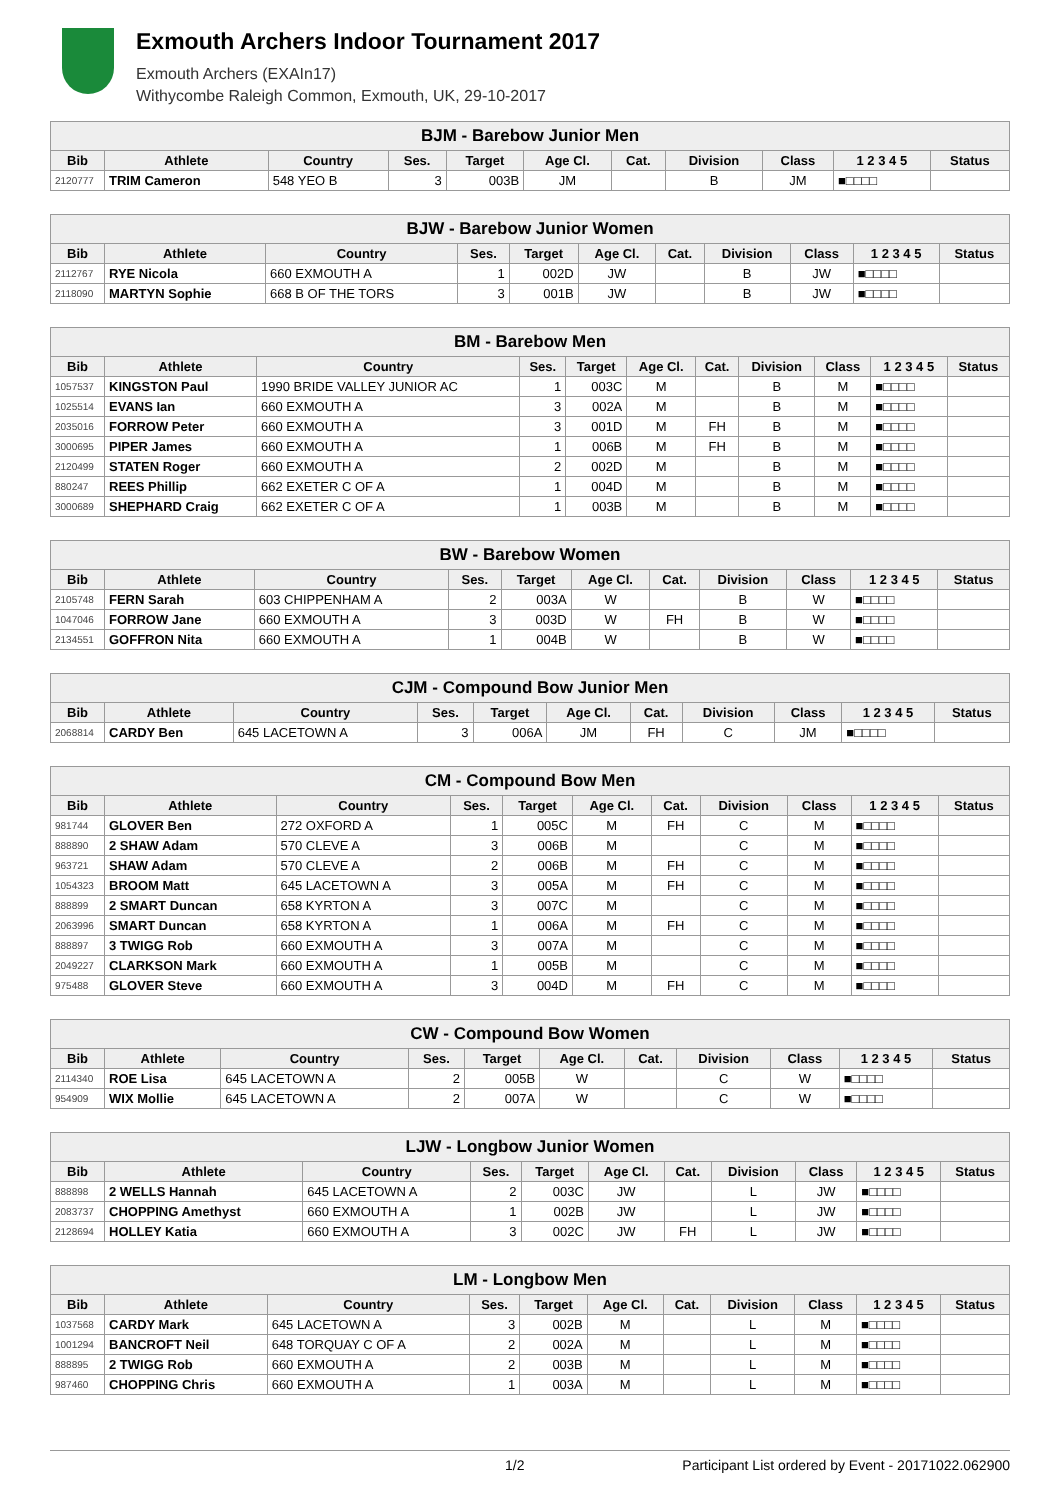Exmouth Archers Indoor Tournament 2017
Exmouth Archers (EXAIn17)
Withycombe Raleigh Common, Exmouth, UK, 29-10-2017
| BJM - Barebow Junior Men | | | | | | | | | | |
| --- | --- | --- | --- | --- | --- | --- | --- | --- | --- | --- |
| Bib | Athlete | Country | Ses. | Target | Age Cl. | Cat. | Division | Class | 1 2 3 4 5 | Status |
| 2120777 | TRIM Cameron | 548 YEO B | 3 | 003B | JM | | B | JM | ■□□□□ | |
| BJW - Barebow Junior Women | | | | | | | | | | |
| --- | --- | --- | --- | --- | --- | --- | --- | --- | --- | --- |
| Bib | Athlete | Country | Ses. | Target | Age Cl. | Cat. | Division | Class | 1 2 3 4 5 | Status |
| 2112767 | RYE Nicola | 660 EXMOUTH A | 1 | 002D | JW | | B | JW | ■□□□□ | |
| 2118090 | MARTYN Sophie | 668 B OF THE TORS | 3 | 001B | JW | | B | JW | ■□□□□ | |
| BM - Barebow Men | | | | | | | | | | |
| --- | --- | --- | --- | --- | --- | --- | --- | --- | --- | --- |
| Bib | Athlete | Country | Ses. | Target | Age Cl. | Cat. | Division | Class | 1 2 3 4 5 | Status |
| 1057537 | KINGSTON Paul | 1990 BRIDE VALLEY JUNIOR AC | 1 | 003C | M | | B | M | ■□□□□ | |
| 1025514 | EVANS Ian | 660 EXMOUTH A | 3 | 002A | M | | B | M | ■□□□□ | |
| 2035016 | FORROW Peter | 660 EXMOUTH A | 3 | 001D | M | FH | B | M | ■□□□□ | |
| 3000695 | PIPER James | 660 EXMOUTH A | 1 | 006B | M | FH | B | M | ■□□□□ | |
| 2120499 | STATEN Roger | 660 EXMOUTH A | 2 | 002D | M | | B | M | ■□□□□ | |
| 880247 | REES Phillip | 662 EXETER C OF A | 1 | 004D | M | | B | M | ■□□□□ | |
| 3000689 | SHEPHARD Craig | 662 EXETER C OF A | 1 | 003B | M | | B | M | ■□□□□ | |
| BW - Barebow Women | | | | | | | | | | |
| --- | --- | --- | --- | --- | --- | --- | --- | --- | --- | --- |
| Bib | Athlete | Country | Ses. | Target | Age Cl. | Cat. | Division | Class | 1 2 3 4 5 | Status |
| 2105748 | FERN Sarah | 603 CHIPPENHAM A | 2 | 003A | W | | B | W | ■□□□□ | |
| 1047046 | FORROW Jane | 660 EXMOUTH A | 3 | 003D | W | FH | B | W | ■□□□□ | |
| 2134551 | GOFFRON Nita | 660 EXMOUTH A | 1 | 004B | W | | B | W | ■□□□□ | |
| CJM - Compound Bow Junior Men | | | | | | | | | | |
| --- | --- | --- | --- | --- | --- | --- | --- | --- | --- | --- |
| Bib | Athlete | Country | Ses. | Target | Age Cl. | Cat. | Division | Class | 1 2 3 4 5 | Status |
| 2068814 | CARDY Ben | 645 LACETOWN A | 3 | 006A | JM | FH | C | JM | ■□□□□ | |
| CM - Compound Bow Men | | | | | | | | | | |
| --- | --- | --- | --- | --- | --- | --- | --- | --- | --- | --- |
| Bib | Athlete | Country | Ses. | Target | Age Cl. | Cat. | Division | Class | 1 2 3 4 5 | Status |
| 981744 | GLOVER Ben | 272 OXFORD A | 1 | 005C | M | FH | C | M | ■□□□□ | |
| 888890 | 2 SHAW Adam | 570 CLEVE A | 3 | 006B | M | | C | M | ■□□□□ | |
| 963721 | SHAW Adam | 570 CLEVE A | 2 | 006B | M | FH | C | M | ■□□□□ | |
| 1054323 | BROOM Matt | 645 LACETOWN A | 3 | 005A | M | FH | C | M | ■□□□□ | |
| 888899 | 2 SMART Duncan | 658 KYRTON A | 3 | 007C | M | | C | M | ■□□□□ | |
| 2063996 | SMART Duncan | 658 KYRTON A | 1 | 006A | M | FH | C | M | ■□□□□ | |
| 888897 | 3 TWIGG Rob | 660 EXMOUTH A | 3 | 007A | M | | C | M | ■□□□□ | |
| 2049227 | CLARKSON Mark | 660 EXMOUTH A | 1 | 005B | M | | C | M | ■□□□□ | |
| 975488 | GLOVER Steve | 660 EXMOUTH A | 3 | 004D | M | FH | C | M | ■□□□□ | |
| CW - Compound Bow Women | | | | | | | | | | |
| --- | --- | --- | --- | --- | --- | --- | --- | --- | --- | --- |
| Bib | Athlete | Country | Ses. | Target | Age Cl. | Cat. | Division | Class | 1 2 3 4 5 | Status |
| 2114340 | ROE Lisa | 645 LACETOWN A | 2 | 005B | W | | C | W | ■□□□□ | |
| 954909 | WIX Mollie | 645 LACETOWN A | 2 | 007A | W | | C | W | ■□□□□ | |
| LJW - Longbow Junior Women | | | | | | | | | | |
| --- | --- | --- | --- | --- | --- | --- | --- | --- | --- | --- |
| Bib | Athlete | Country | Ses. | Target | Age Cl. | Cat. | Division | Class | 1 2 3 4 5 | Status |
| 888898 | 2 WELLS Hannah | 645 LACETOWN A | 2 | 003C | JW | | L | JW | ■□□□□ | |
| 2083737 | CHOPPING Amethyst | 660 EXMOUTH A | 1 | 002B | JW | | L | JW | ■□□□□ | |
| 2128694 | HOLLEY Katia | 660 EXMOUTH A | 3 | 002C | JW | FH | L | JW | ■□□□□ | |
| LM - Longbow Men | | | | | | | | | | |
| --- | --- | --- | --- | --- | --- | --- | --- | --- | --- | --- |
| Bib | Athlete | Country | Ses. | Target | Age Cl. | Cat. | Division | Class | 1 2 3 4 5 | Status |
| 1037568 | CARDY Mark | 645 LACETOWN A | 3 | 002B | M | | L | M | ■□□□□ | |
| 1001294 | BANCROFT Neil | 648 TORQUAY C OF A | 2 | 002A | M | | L | M | ■□□□□ | |
| 888895 | 2 TWIGG Rob | 660 EXMOUTH A | 2 | 003B | M | | L | M | ■□□□□ | |
| 987460 | CHOPPING Chris | 660 EXMOUTH A | 1 | 003A | M | | L | M | ■□□□□ | |
1/2 Participant List ordered by Event - 20171022.062900